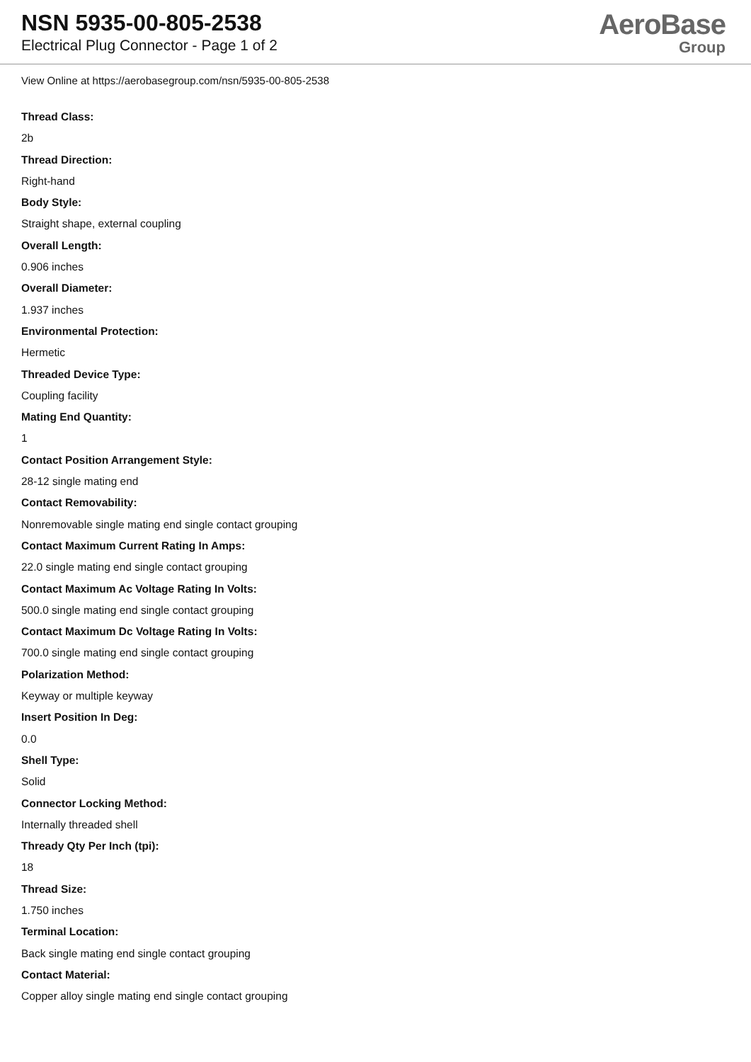NSN 5935-00-805-2538
Electrical Plug Connector - Page 1 of 2
AeroBase
Group
View Online at https://aerobasegroup.com/nsn/5935-00-805-2538
Thread Class:
2b
Thread Direction:
Right-hand
Body Style:
Straight shape, external coupling
Overall Length:
0.906 inches
Overall Diameter:
1.937 inches
Environmental Protection:
Hermetic
Threaded Device Type:
Coupling facility
Mating End Quantity:
1
Contact Position Arrangement Style:
28-12 single mating end
Contact Removability:
Nonremovable single mating end single contact grouping
Contact Maximum Current Rating In Amps:
22.0 single mating end single contact grouping
Contact Maximum Ac Voltage Rating In Volts:
500.0 single mating end single contact grouping
Contact Maximum Dc Voltage Rating In Volts:
700.0 single mating end single contact grouping
Polarization Method:
Keyway or multiple keyway
Insert Position In Deg:
0.0
Shell Type:
Solid
Connector Locking Method:
Internally threaded shell
Thready Qty Per Inch (tpi):
18
Thread Size:
1.750 inches
Terminal Location:
Back single mating end single contact grouping
Contact Material:
Copper alloy single mating end single contact grouping